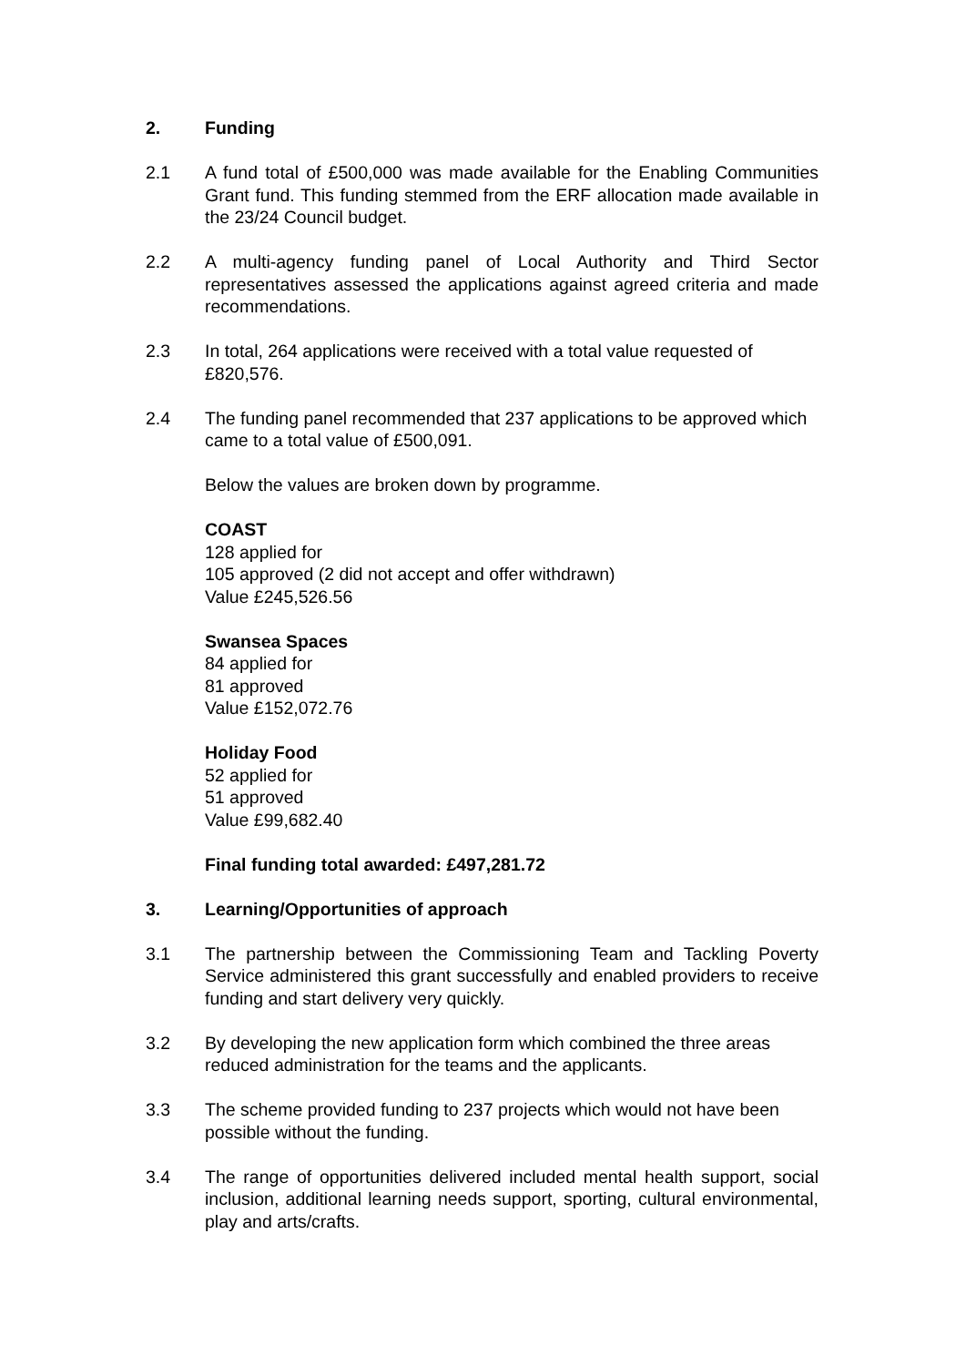2. Funding
2.1 A fund total of £500,000 was made available for the Enabling Communities Grant fund. This funding stemmed from the ERF allocation made available in the 23/24 Council budget.
2.2 A multi-agency funding panel of Local Authority and Third Sector representatives assessed the applications against agreed criteria and made recommendations.
2.3 In total, 264 applications were received with a total value requested of £820,576.
2.4 The funding panel recommended that 237 applications to be approved which came to a total value of £500,091.
Below the values are broken down by programme.
COAST
128 applied for
105 approved (2 did not accept and offer withdrawn)
Value £245,526.56
Swansea Spaces
84 applied for
81 approved
Value £152,072.76
Holiday Food
52 applied for
51 approved
Value £99,682.40
Final funding total awarded: £497,281.72
3. Learning/Opportunities of approach
3.1 The partnership between the Commissioning Team and Tackling Poverty Service administered this grant successfully and enabled providers to receive funding and start delivery very quickly.
3.2 By developing the new application form which combined the three areas reduced administration for the teams and the applicants.
3.3 The scheme provided funding to 237 projects which would not have been possible without the funding.
3.4 The range of opportunities delivered included mental health support, social inclusion, additional learning needs support, sporting, cultural environmental, play and arts/crafts.